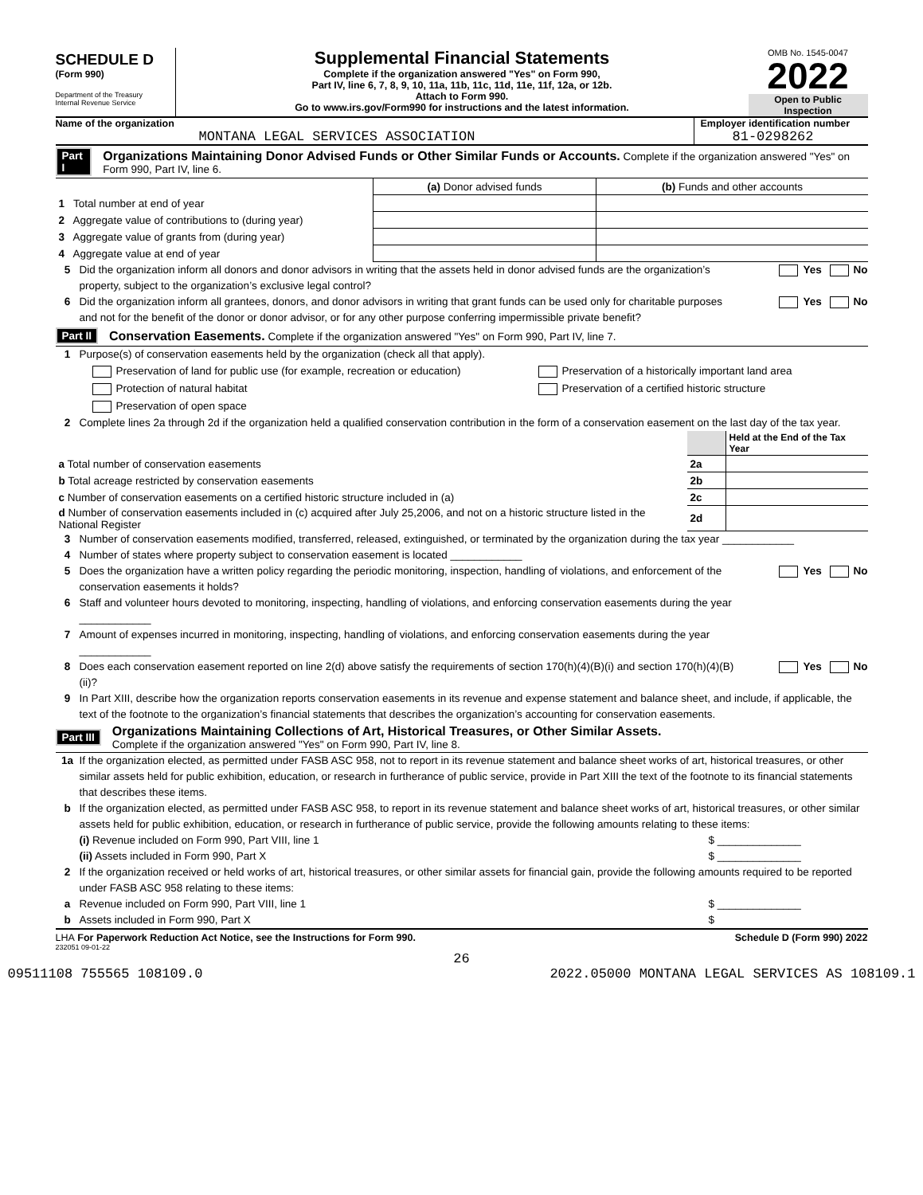SCHEDULE D
(Form 990)
Department of the Treasury
Internal Revenue Service
Supplemental Financial Statements
Complete if the organization answered "Yes" on Form 990,
Part IV, line 6, 7, 8, 9, 10, 11a, 11b, 11c, 11d, 11e, 11f, 12a, or 12b.
Attach to Form 990.
Go to www.irs.gov/Form990 for instructions and the latest information.
OMB No. 1545-0047
2022
Open to Public
Inspection
Name of the organization
MONTANA LEGAL SERVICES ASSOCIATION
Employer identification number
81-0298262
Part I Organizations Maintaining Donor Advised Funds or Other Similar Funds or Accounts. Complete if the organization answered "Yes" on Form 990, Part IV, line 6.
| | (a) Donor advised funds | (b) Funds and other accounts |
| 1 Total number at end of year | | |
| 2 Aggregate value of contributions to (during year) | | |
| 3 Aggregate value of grants from (during year) | | |
| 4 Aggregate value at end of year | | |
5 Did the organization inform all donors and donor advisors in writing that the assets held in donor advised funds are the organization’s property, subject to the organization’s exclusive legal control? Yes No
6 Did the organization inform all grantees, donors, and donor advisors in writing that grant funds can be used only for charitable purposes and not for the benefit of the donor or donor advisor, or for any other purpose conferring impermissible private benefit? Yes No
Part II Conservation Easements. Complete if the organization answered "Yes" on Form 990, Part IV, line 7.
1 Purpose(s) of conservation easements held by the organization (check all that apply).
Preservation of land for public use (for example, recreation or education)
Protection of natural habitat
Preservation of open space
Preservation of a historically important land area
Preservation of a certified historic structure
2 Complete lines 2a through 2d if the organization held a qualified conservation contribution in the form of a conservation easement on the last day of the tax year.
| | | Held at the End of the Tax Year |
| a Total number of conservation easements | 2a | |
| b Total acreage restricted by conservation easements | 2b | |
| c Number of conservation easements on a certified historic structure included in (a) | 2c | |
| d Number of conservation easements included in (c) acquired after July 25,2006, and not on a historic structure listed in the National Register | 2d | |
3 Number of conservation easements modified, transferred, released, extinguished, or terminated by the organization during the tax year ____________
4 Number of states where property subject to conservation easement is located ____________
5 Does the organization have a written policy regarding the periodic monitoring, inspection, handling of violations, and enforcement of the conservation easements it holds? Yes No
6 Staff and volunteer hours devoted to monitoring, inspecting, handling of violations, and enforcing conservation easements during the year
____________
7 Amount of expenses incurred in monitoring, inspecting, handling of violations, and enforcing conservation easements during the year
____________
8 Does each conservation easement reported on line 2(d) above satisfy the requirements of section 170(h)(4)(B)(i) and section 170(h)(4)(B)(ii)? Yes No
9 In Part XIII, describe how the organization reports conservation easements in its revenue and expense statement and balance sheet, and include, if applicable, the text of the footnote to the organization’s financial statements that describes the organization’s accounting for conservation easements.
Part III Organizations Maintaining Collections of Art, Historical Treasures, or Other Similar Assets.
Complete if the organization answered "Yes" on Form 990, Part IV, line 8.
1a If the organization elected, as permitted under FASB ASC 958, not to report in its revenue statement and balance sheet works of art, historical treasures, or other similar assets held for public exhibition, education, or research in furtherance of public service, provide in Part XIII the text of the footnote to its financial statements that describes these items.
b If the organization elected, as permitted under FASB ASC 958, to report in its revenue statement and balance sheet works of art, historical treasures, or other similar assets held for public exhibition, education, or research in furtherance of public service, provide the following amounts relating to these items:
(i) Revenue included on Form 990, Part VIII, line 1 $ ______________
(ii) Assets included in Form 990, Part X $ ______________
2 If the organization received or held works of art, historical treasures, or other similar assets for financial gain, provide the following amounts required to be reported under FASB ASC 958 relating to these items:
a Revenue included on Form 990, Part VIII, line 1 $ ______________
b Assets included in Form 990, Part X $
LHA For Paperwork Reduction Act Notice, see the Instructions for Form 990. Schedule D (Form 990) 2022
232051 09-01-22
26
09511108 755565 108109.0 2022.05000 MONTANA LEGAL SERVICES AS 108109.1